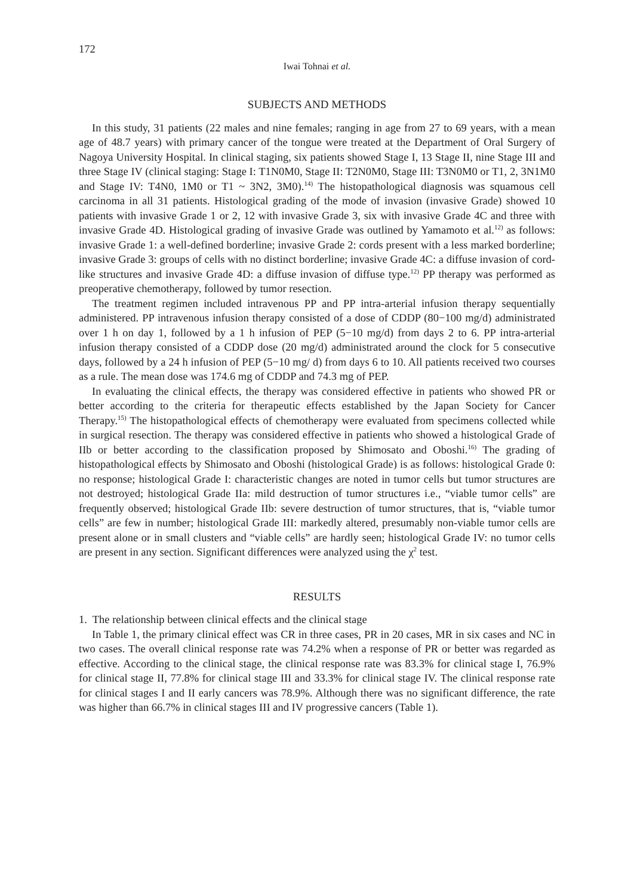172
Iwai Tohnai et al.
SUBJECTS AND METHODS
In this study, 31 patients (22 males and nine females; ranging in age from 27 to 69 years, with a mean age of 48.7 years) with primary cancer of the tongue were treated at the Department of Oral Surgery of Nagoya University Hospital. In clinical staging, six patients showed Stage I, 13 Stage II, nine Stage III and three Stage IV (clinical staging: Stage I: T1N0M0, Stage II: T2N0M0, Stage III: T3N0M0 or T1, 2, 3N1M0 and Stage IV: T4N0, 1M0 or T1 ~ 3N2, 3M0).<sup>14)</sup> The histopathological diagnosis was squamous cell carcinoma in all 31 patients. Histological grading of the mode of invasion (invasive Grade) showed 10 patients with invasive Grade 1 or 2, 12 with invasive Grade 3, six with invasive Grade 4C and three with invasive Grade 4D. Histological grading of invasive Grade was outlined by Yamamoto et al.<sup>12)</sup> as follows: invasive Grade 1: a well-defined borderline; invasive Grade 2: cords present with a less marked borderline; invasive Grade 3: groups of cells with no distinct borderline; invasive Grade 4C: a diffuse invasion of cord-like structures and invasive Grade 4D: a diffuse invasion of diffuse type.<sup>12)</sup> PP therapy was performed as preoperative chemotherapy, followed by tumor resection.
The treatment regimen included intravenous PP and PP intra-arterial infusion therapy sequentially administered. PP intravenous infusion therapy consisted of a dose of CDDP (80−100 mg/d) administrated over 1 h on day 1, followed by a 1 h infusion of PEP (5−10 mg/d) from days 2 to 6. PP intra-arterial infusion therapy consisted of a CDDP dose (20 mg/d) administrated around the clock for 5 consecutive days, followed by a 24 h infusion of PEP (5−10 mg/ d) from days 6 to 10. All patients received two courses as a rule. The mean dose was 174.6 mg of CDDP and 74.3 mg of PEP.
In evaluating the clinical effects, the therapy was considered effective in patients who showed PR or better according to the criteria for therapeutic effects established by the Japan Society for Cancer Therapy.<sup>15)</sup> The histopathological effects of chemotherapy were evaluated from specimens collected while in surgical resection. The therapy was considered effective in patients who showed a histological Grade of IIb or better according to the classification proposed by Shimosato and Oboshi.<sup>16)</sup> The grading of histopathological effects by Shimosato and Oboshi (histological Grade) is as follows: histological Grade 0: no response; histological Grade I: characteristic changes are noted in tumor cells but tumor structures are not destroyed; histological Grade IIa: mild destruction of tumor structures i.e., “viable tumor cells” are frequently observed; histological Grade IIb: severe destruction of tumor structures, that is, “viable tumor cells” are few in number; histological Grade III: markedly altered, presumably non-viable tumor cells are present alone or in small clusters and “viable cells” are hardly seen; histological Grade IV: no tumor cells are present in any section. Significant differences were analyzed using the χ<sup>2</sup> test.
RESULTS
1. The relationship between clinical effects and the clinical stage
In Table 1, the primary clinical effect was CR in three cases, PR in 20 cases, MR in six cases and NC in two cases. The overall clinical response rate was 74.2% when a response of PR or better was regarded as effective. According to the clinical stage, the clinical response rate was 83.3% for clinical stage I, 76.9% for clinical stage II, 77.8% for clinical stage III and 33.3% for clinical stage IV. The clinical response rate for clinical stages I and II early cancers was 78.9%. Although there was no significant difference, the rate was higher than 66.7% in clinical stages III and IV progressive cancers (Table 1).